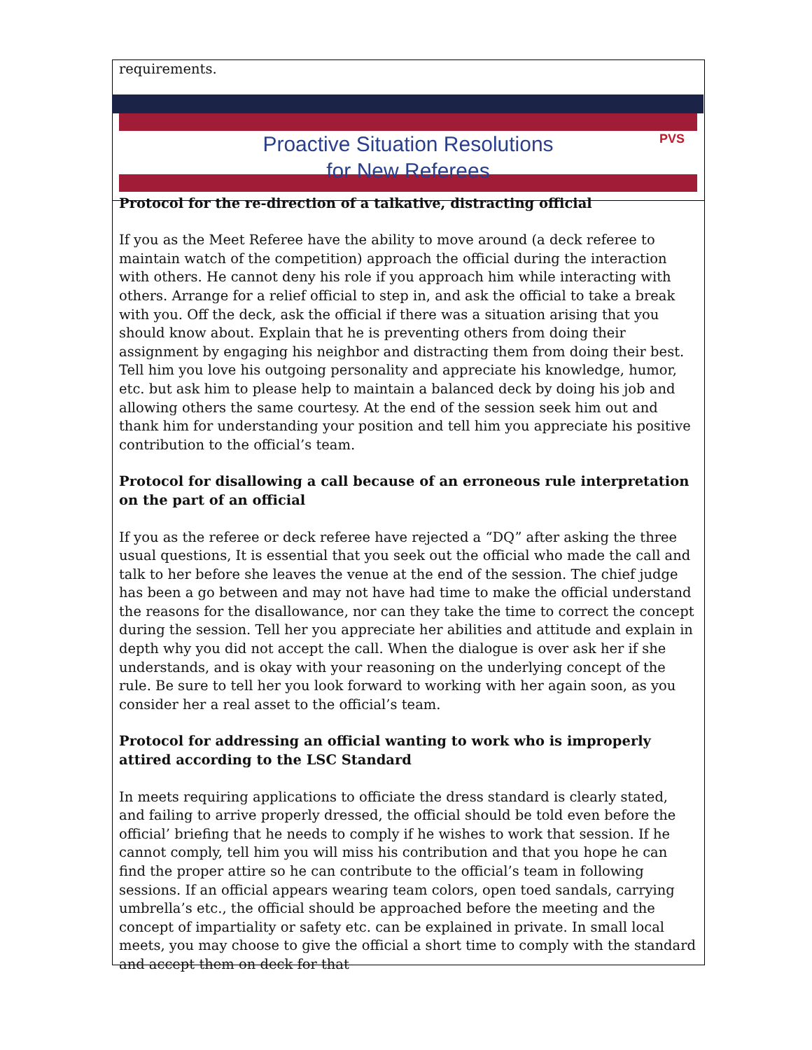requirements.
Proactive Situation Resolutions
for New Referees
PVS
Protocol for the re-direction of a talkative, distracting official
If you as the Meet Referee have the ability to move around (a deck referee to maintain watch of the competition) approach the official during the interaction with others. He cannot deny his role if you approach him while interacting with others. Arrange for a relief official to step in, and ask the official to take a break with you. Off the deck, ask the official if there was a situation arising that you should know about. Explain that he is preventing others from doing their assignment by engaging his neighbor and distracting them from doing their best. Tell him you love his outgoing personality and appreciate his knowledge, humor, etc. but ask him to please help to maintain a balanced deck by doing his job and allowing others the same courtesy. At the end of the session seek him out and thank him for understanding your position and tell him you appreciate his positive contribution to the official’s team.
Protocol for disallowing a call because of an erroneous rule interpretation on the part of an official
If you as the referee or deck referee have rejected a “DQ” after asking the three usual questions, It is essential that you seek out the official who made the call and talk to her before she leaves the venue at the end of the session. The chief judge has been a go between and may not have had time to make the official understand the reasons for the disallowance, nor can they take the time to correct the concept during the session. Tell her you appreciate her abilities and attitude and explain in depth why you did not accept the call. When the dialogue is over ask her if she understands, and is okay with your reasoning on the underlying concept of the rule. Be sure to tell her you look forward to working with her again soon, as you consider her a real asset to the official’s team.
Protocol for addressing an official wanting to work who is improperly attired according to the LSC Standard
In meets requiring applications to officiate the dress standard is clearly stated, and failing to arrive properly dressed, the official should be told even before the official’ briefing that he needs to comply if he wishes to work that session. If he cannot comply, tell him you will miss his contribution and that you hope he can find the proper attire so he can contribute to the official’s team in following sessions. If an official appears wearing team colors, open toed sandals, carrying umbrella’s etc., the official should be approached before the meeting and the concept of impartiality or safety etc. can be explained in private. In small local meets, you may choose to give the official a short time to comply with the standard and accept them on deck for that